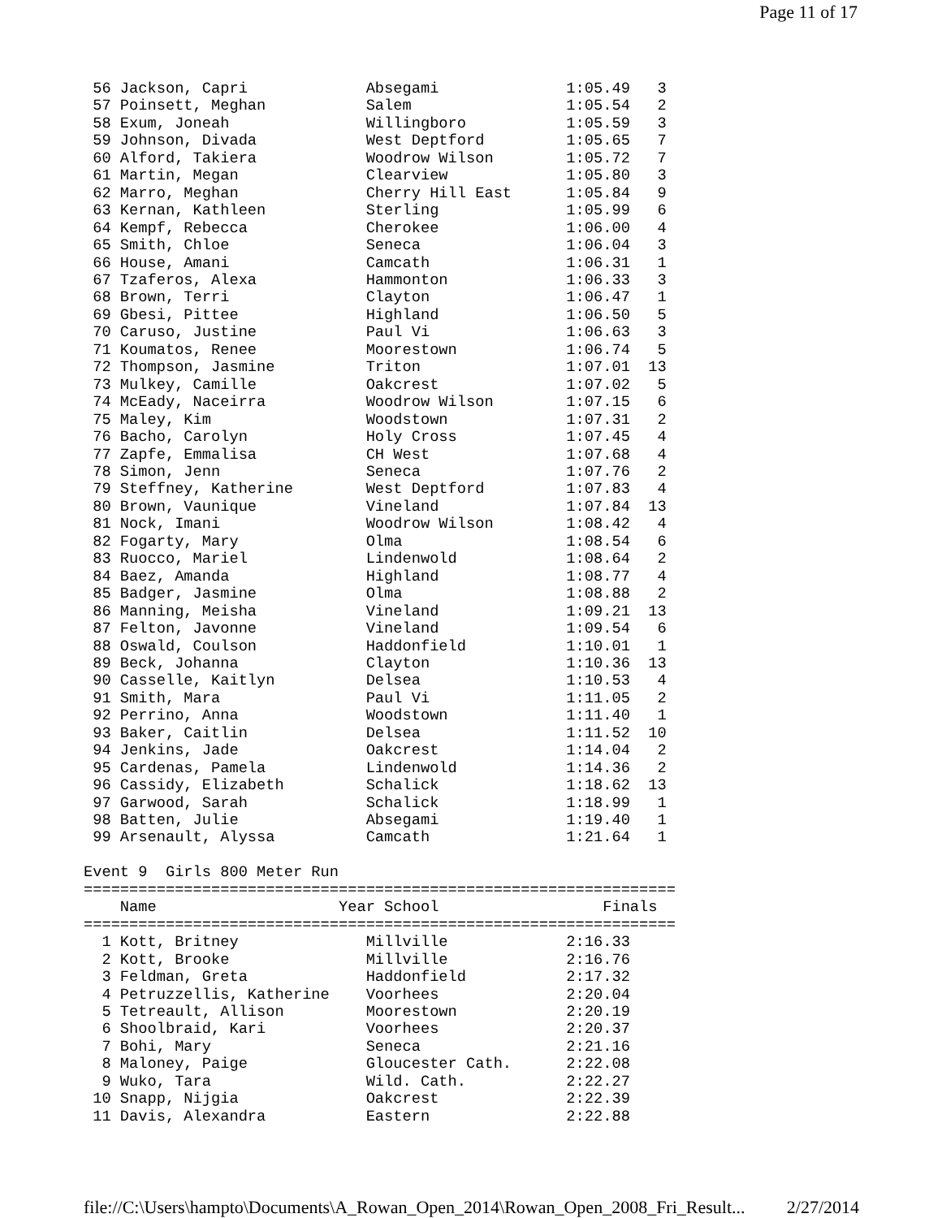Page 11 of 17
 56 Jackson, Capri             Absegami              1:05.49   3
 57 Poinsett, Meghan           Salem                 1:05.54   2
 58 Exum, Joneah               Willingboro           1:05.59   3
 59 Johnson, Divada            West Deptford         1:05.65   7
 60 Alford, Takiera            Woodrow Wilson        1:05.72   7
 61 Martin, Megan              Clearview             1:05.80   3
 62 Marro, Meghan              Cherry Hill East      1:05.84   9
 63 Kernan, Kathleen           Sterling              1:05.99   6
 64 Kempf, Rebecca             Cherokee              1:06.00   4
 65 Smith, Chloe               Seneca                1:06.04   3
 66 House, Amani               Camcath               1:06.31   1
 67 Tzaferos, Alexa            Hammonton             1:06.33   3
 68 Brown, Terri               Clayton               1:06.47   1
 69 Gbesi, Pittee              Highland              1:06.50   5
 70 Caruso, Justine            Paul Vi               1:06.63   3
 71 Koumatos, Renee            Moorestown            1:06.74   5
 72 Thompson, Jasmine          Triton                1:07.01  13
 73 Mulkey, Camille            Oakcrest              1:07.02   5
 74 McEady, Naceirra           Woodrow Wilson        1:07.15   6
 75 Maley, Kim                 Woodstown             1:07.31   2
 76 Bacho, Carolyn             Holy Cross            1:07.45   4
 77 Zapfe, Emmalisa            CH West               1:07.68   4
 78 Simon, Jenn                Seneca                1:07.76   2
 79 Steffney, Katherine        West Deptford         1:07.83   4
 80 Brown, Vaunique            Vineland              1:07.84  13
 81 Nock, Imani                Woodrow Wilson        1:08.42   4
 82 Fogarty, Mary              Olma                  1:08.54   6
 83 Ruocco, Mariel             Lindenwold            1:08.64   2
 84 Baez, Amanda               Highland              1:08.77   4
 85 Badger, Jasmine            Olma                  1:08.88   2
 86 Manning, Meisha            Vineland              1:09.21  13
 87 Felton, Javonne            Vineland              1:09.54   6
 88 Oswald, Coulson            Haddonfield           1:10.01   1
 89 Beck, Johanna              Clayton               1:10.36  13
 90 Casselle, Kaitlyn          Delsea                1:10.53   4
 91 Smith, Mara                Paul Vi               1:11.05   2
 92 Perrino, Anna              Woodstown             1:11.40   1
 93 Baker, Caitlin             Delsea                1:11.52  10
 94 Jenkins, Jade              Oakcrest              1:14.04   2
 95 Cardenas, Pamela           Lindenwold            1:14.36   2
 96 Cassidy, Elizabeth         Schalick              1:18.62  13
 97 Garwood, Sarah             Schalick              1:18.99   1
 98 Batten, Julie              Absegami              1:19.40   1
 99 Arsenault, Alyssa          Camcath               1:21.64   1

Event 9  Girls 800 Meter Run
=================================================================
    Name                    Year School                  Finals
=================================================================
  1 Kott, Britney              Millville             2:16.33
  2 Kott, Brooke               Millville             2:16.76
  3 Feldman, Greta             Haddonfield           2:17.32
  4 Petruzzellis, Katherine    Voorhees              2:20.04
  5 Tetreault, Allison         Moorestown            2:20.19
  6 Shoolbraid, Kari           Voorhees              2:20.37
  7 Bohi, Mary                 Seneca                2:21.16
  8 Maloney, Paige             Gloucester Cath.      2:22.08
  9 Wuko, Tara                 Wild. Cath.           2:22.27
 10 Snapp, Nijgia              Oakcrest              2:22.39
 11 Davis, Alexandra           Eastern               2:22.88
file://C:\Users\hampto\Documents\A_Rowan_Open_2014\Rowan_Open_2008_Fri_Result... 2/27/2014